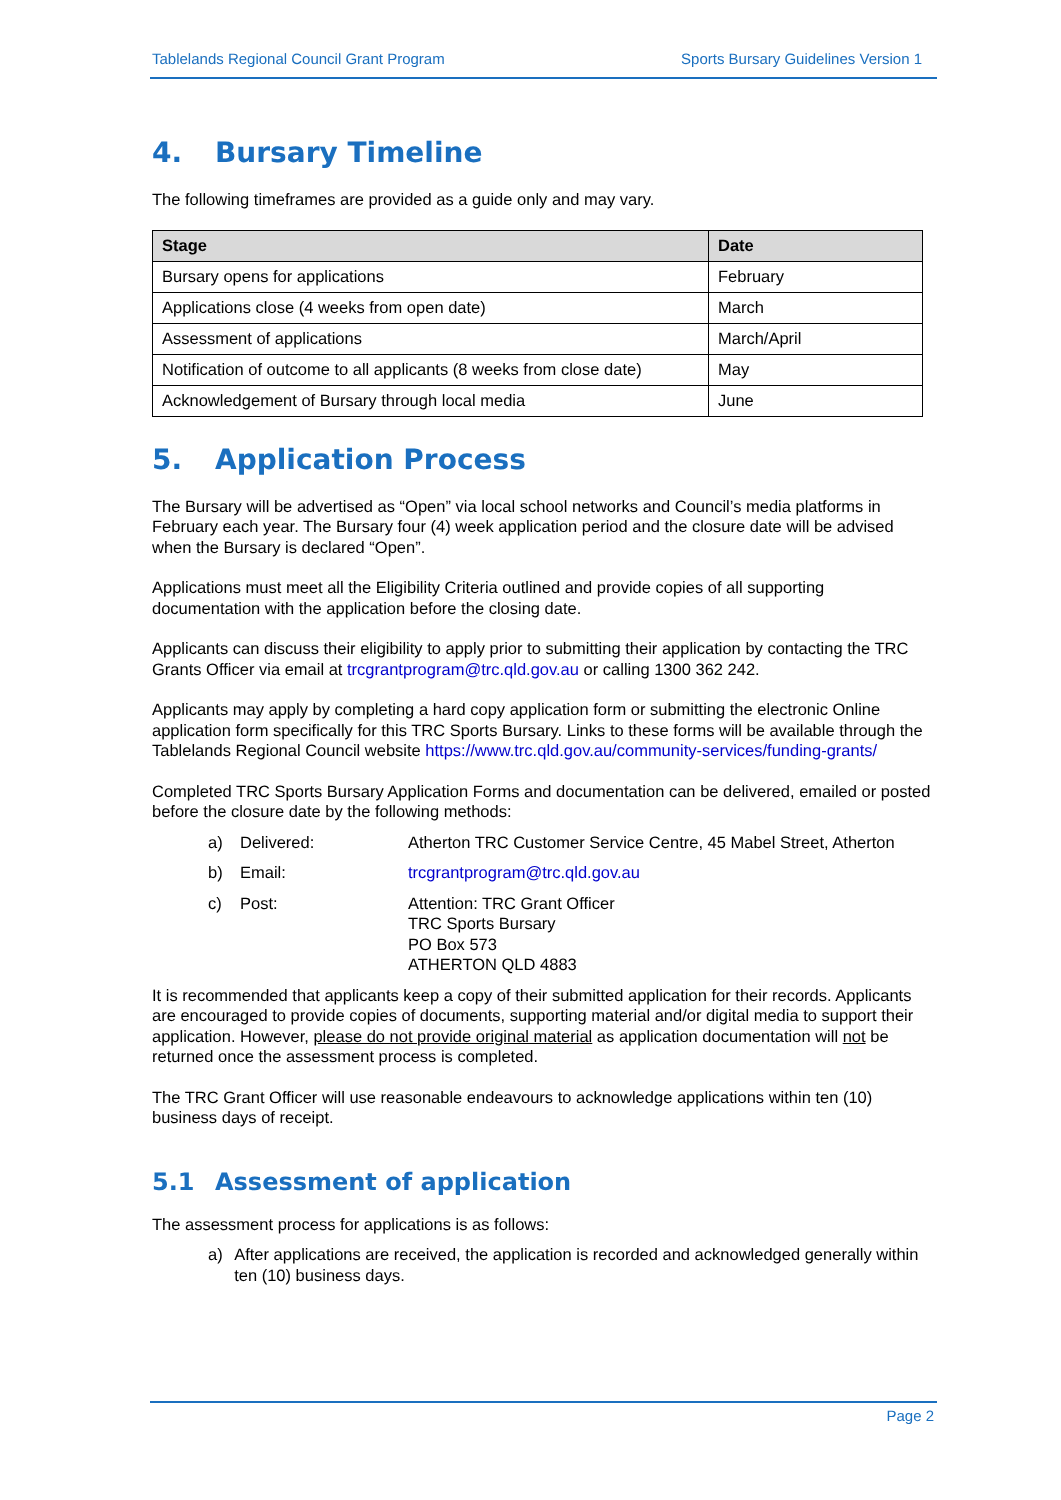Tablelands Regional Council Grant Program Sports Bursary Guidelines Version 1
4. Bursary Timeline
The following timeframes are provided as a guide only and may vary.
| Stage | Date |
| --- | --- |
| Bursary opens for applications | February |
| Applications close (4 weeks from open date) | March |
| Assessment of applications | March/April |
| Notification of outcome to all applicants (8 weeks from close date) | May |
| Acknowledgement of Bursary through local media | June |
5. Application Process
The Bursary will be advertised as “Open” via local school networks and Council’s media platforms in February each year. The Bursary four (4) week application period and the closure date will be advised when the Bursary is declared “Open”.
Applications must meet all the Eligibility Criteria outlined and provide copies of all supporting documentation with the application before the closing date.
Applicants can discuss their eligibility to apply prior to submitting their application by contacting the TRC Grants Officer via email at trcgrantprogram@trc.qld.gov.au or calling 1300 362 242.
Applicants may apply by completing a hard copy application form or submitting the electronic Online application form specifically for this TRC Sports Bursary. Links to these forms will be available through the Tablelands Regional Council website https://www.trc.qld.gov.au/community-services/funding-grants/
Completed TRC Sports Bursary Application Forms and documentation can be delivered, emailed or posted before the closure date by the following methods:
a) Delivered: Atherton TRC Customer Service Centre, 45 Mabel Street, Atherton
b) Email: trcgrantprogram@trc.qld.gov.au
c) Post: Attention: TRC Grant Officer
TRC Sports Bursary
PO Box 573
ATHERTON QLD 4883
It is recommended that applicants keep a copy of their submitted application for their records. Applicants are encouraged to provide copies of documents, supporting material and/or digital media to support their application. However, please do not provide original material as application documentation will not be returned once the assessment process is completed.
The TRC Grant Officer will use reasonable endeavours to acknowledge applications within ten (10) business days of receipt.
5.1 Assessment of application
The assessment process for applications is as follows:
a) After applications are received, the application is recorded and acknowledged generally within ten (10) business days.
Page 2